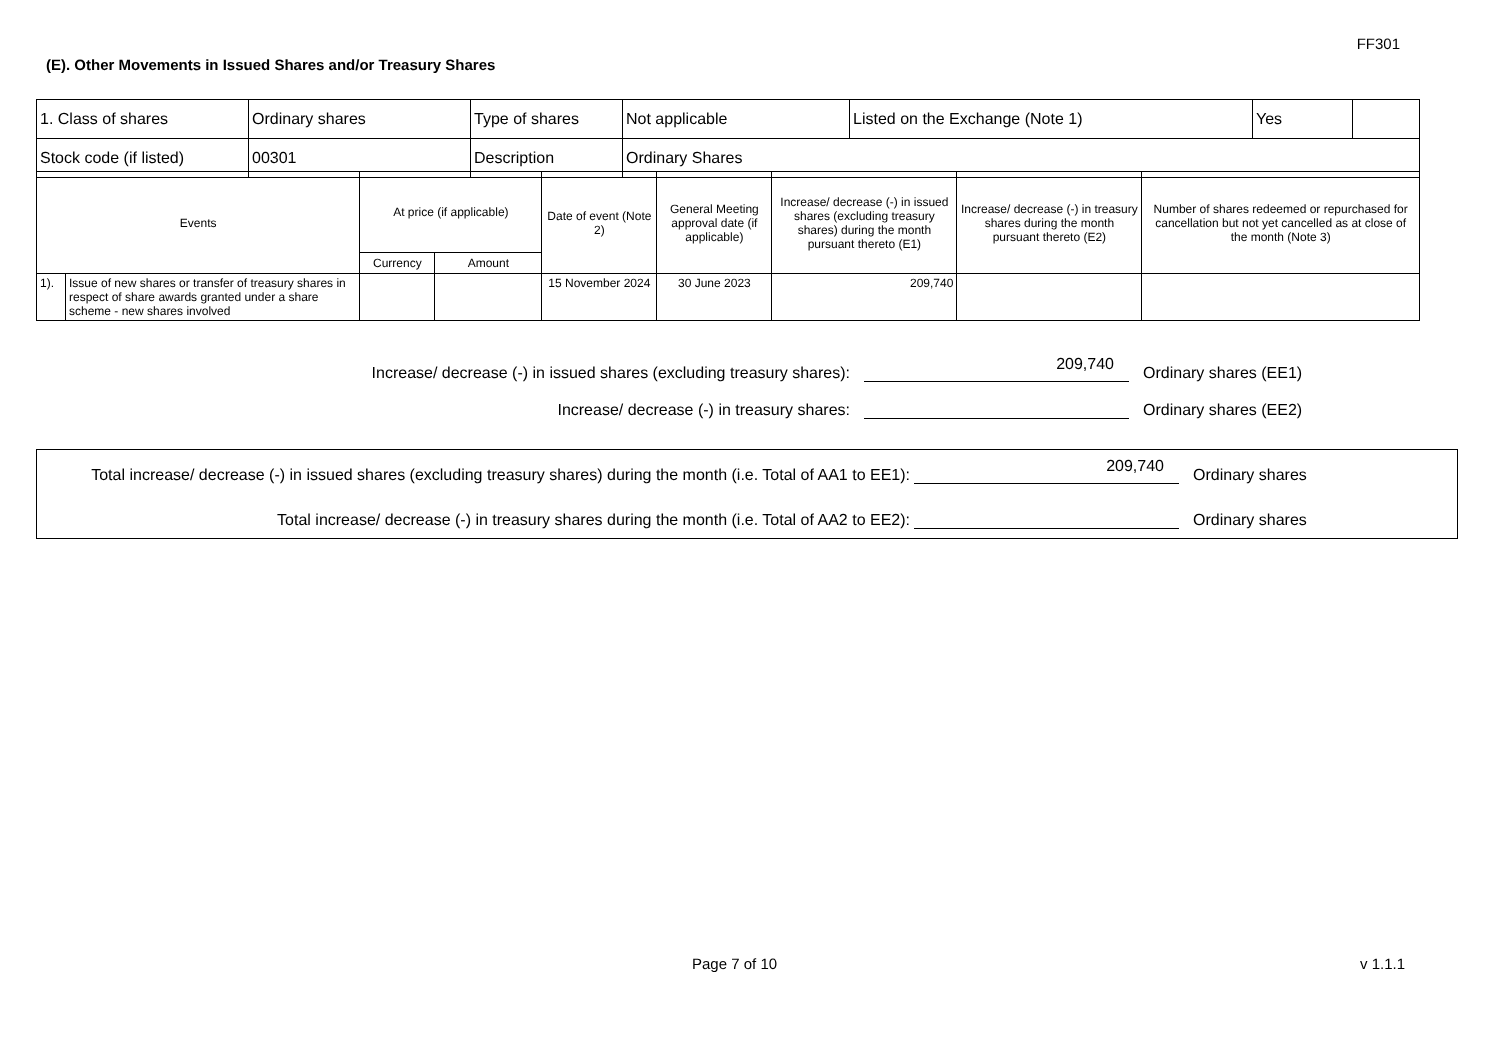FF301
(E). Other Movements in Issued Shares and/or Treasury Shares
| 1. Class of shares | Ordinary shares | Type of shares | Not applicable | Listed on the Exchange (Note 1) | Yes | |
| Stock code (if listed) | 00301 | Description | Ordinary Shares | | | |
| Events | | At price (if applicable) | | Date of event (Note 2) | General Meeting approval date (if applicable) | Increase/ decrease (-) in issued shares (excluding treasury shares) during the month pursuant thereto (E1) | Increase/ decrease (-) in treasury shares during the month pursuant thereto (E2) | Number of shares redeemed or repurchased for cancellation but not yet cancelled as at close of the month (Note 3) |
| --- | --- | --- | --- | --- | --- | --- | --- | --- |
| | | Currency | Amount | | | | | |
| 1). | Issue of new shares or transfer of treasury shares in respect of share awards granted under a share scheme - new shares involved | | | 15 November 2024 | 30 June 2023 | 209,740 | | |
Increase/ decrease (-) in issued shares (excluding treasury shares): 209,740 Ordinary shares (EE1)
Increase/ decrease (-) in treasury shares: Ordinary shares (EE2)
Total increase/ decrease (-) in issued shares (excluding treasury shares) during the month (i.e. Total of AA1 to EE1): 209,740 Ordinary shares
Total increase/ decrease (-) in treasury shares during the month (i.e. Total of AA2 to EE2): Ordinary shares
Page 7 of 10 v 1.1.1